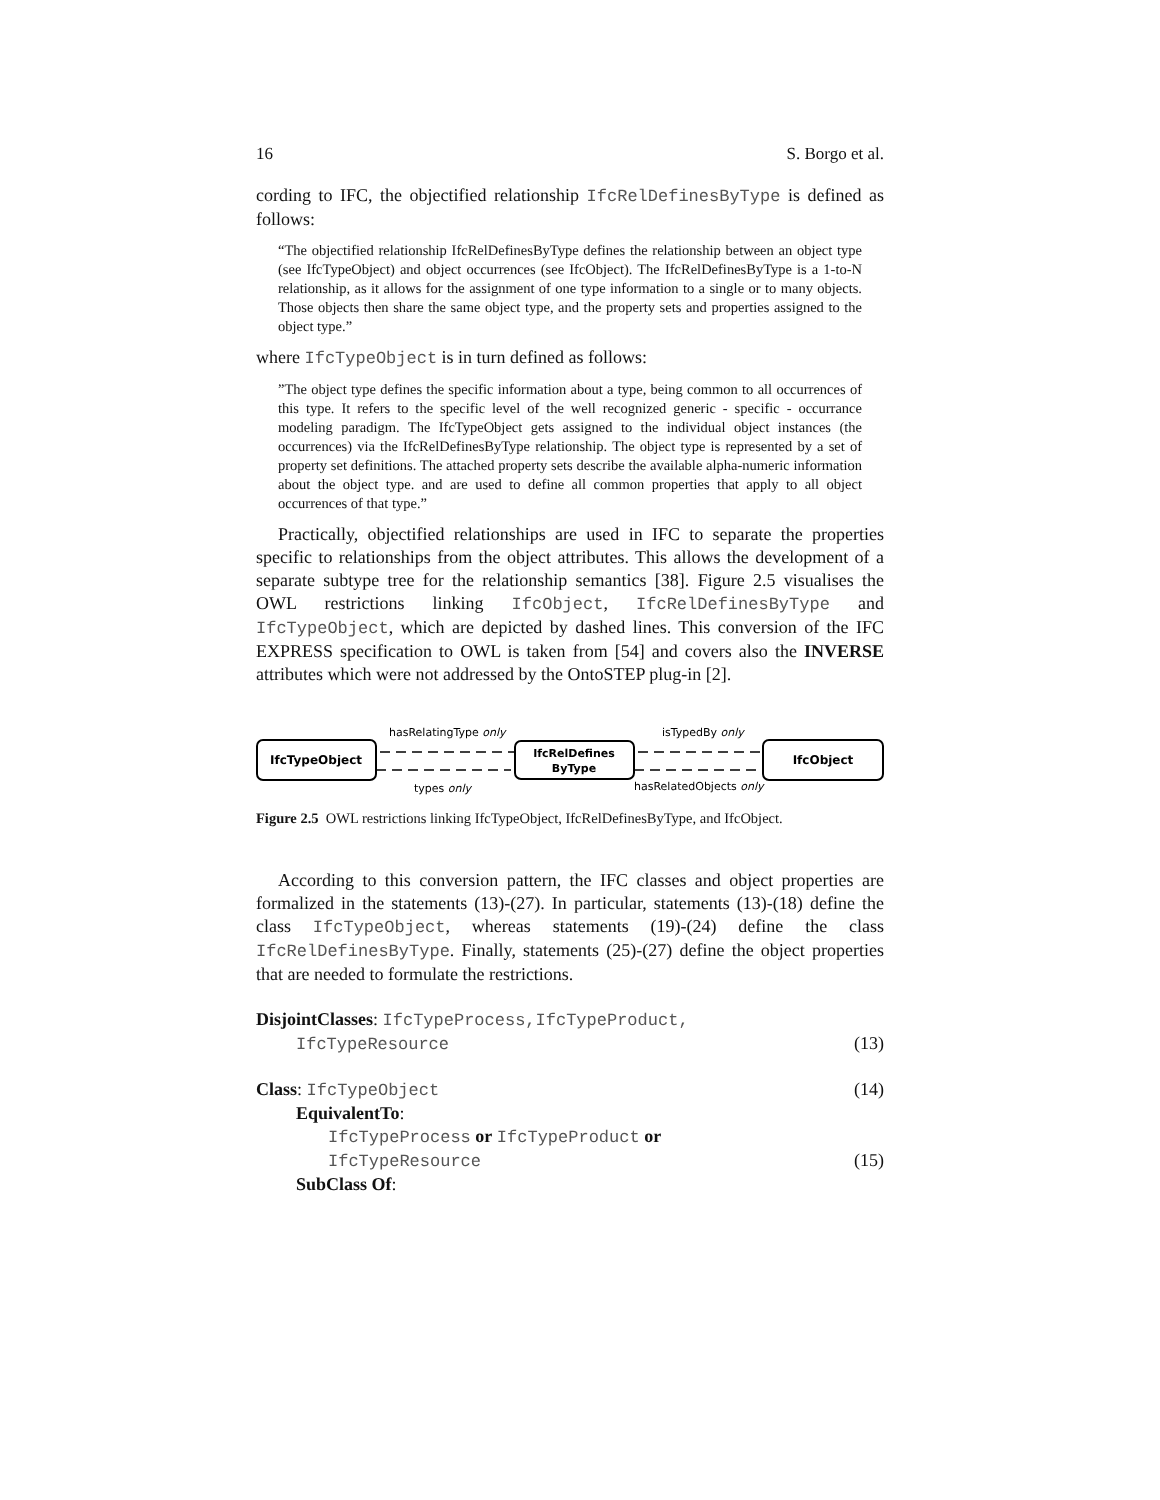16 S. Borgo et al.
cording to IFC, the objectified relationship IfcRelDefinesByType is defined as follows:
“The objectified relationship IfcRelDefinesByType defines the relationship between an object type (see IfcTypeObject) and object occurrences (see IfcObject). The IfcRelDefinesByType is a 1-to-N relationship, as it allows for the assignment of one type information to a single or to many objects. Those objects then share the same object type, and the property sets and properties assigned to the object type.”
where IfcTypeObject is in turn defined as follows:
”The object type defines the specific information about a type, being common to all occurrences of this type. It refers to the specific level of the well recognized generic - specific - occurrance modeling paradigm. The IfcTypeObject gets assigned to the individual object instances (the occurrences) via the IfcRelDefinesByType relationship. The object type is represented by a set of property set definitions. The attached property sets describe the available alpha-numeric information about the object type. and are used to define all common properties that apply to all object occurrences of that type.”
Practically, objectified relationships are used in IFC to separate the properties specific to relationships from the object attributes. This allows the development of a separate subtype tree for the relationship semantics [38]. Figure 2.5 visualises the OWL restrictions linking IfcObject, IfcRelDefinesByType and IfcTypeObject, which are depicted by dashed lines. This conversion of the IFC EXPRESS specification to OWL is taken from [54] and covers also the INVERSE attributes which were not addressed by the OntoSTEP plug-in [2].
IfcTypeObject
IfcRelDefines
ByType
IfcObject
hasRelatingType only
isTypedBy only
types only
hasRelatedObjects only
Figure 2.5 OWL restrictions linking IfcTypeObject, IfcRelDefinesByType, and IfcObject.
According to this conversion pattern, the IFC classes and object properties are formalized in the statements (13)-(27). In particular, statements (13)-(18) define the class IfcTypeObject, whereas statements (19)-(24) define the class IfcRelDefinesByType. Finally, statements (25)-(27) define the object properties that are needed to formulate the restrictions.
DisjointClasses: IfcTypeProcess,IfcTypeProduct,
IfcTypeResource (13)
Class: IfcTypeObject (14)
EquivalentTo:
IfcTypeProcess or IfcTypeProduct or
IfcTypeResource (15)
SubClass Of: